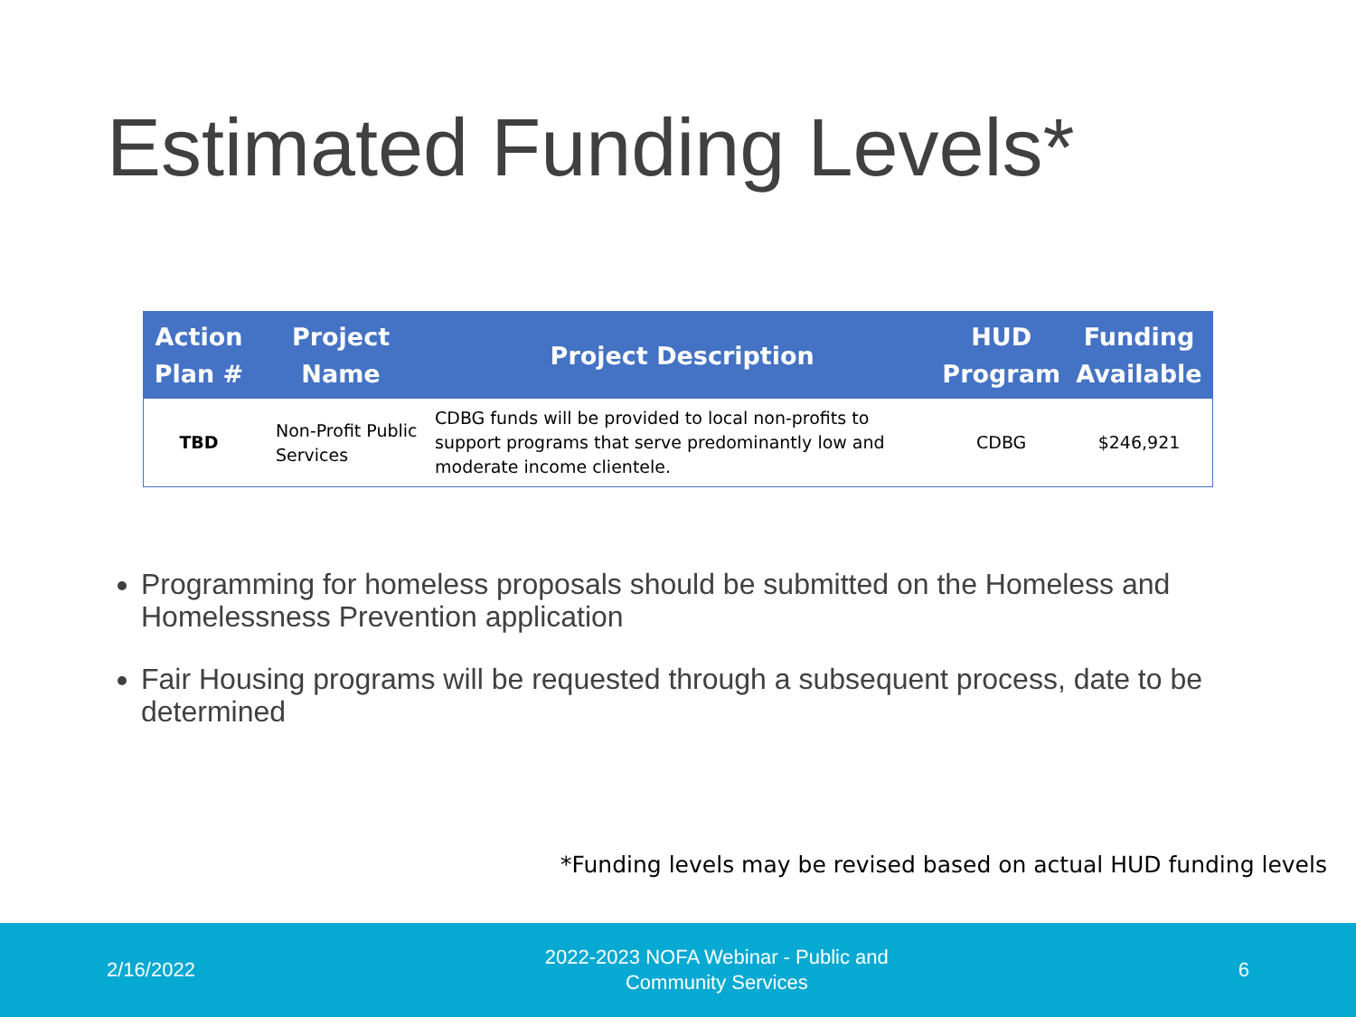Estimated Funding Levels*
| Action Plan # | Project Name | Project Description | HUD Program | Funding Available |
| --- | --- | --- | --- | --- |
| TBD | Non-Profit Public Services | CDBG funds will be provided to local non-profits to support programs that serve predominantly low and moderate income clientele. | CDBG | $246,921 |
Programming for homeless proposals should be submitted on the Homeless and Homelessness Prevention application
Fair Housing programs will be requested through a subsequent process, date to be determined
*Funding levels may be revised based on actual HUD funding levels
2/16/2022 2022-2023 NOFA Webinar - Public and
Community Services 6